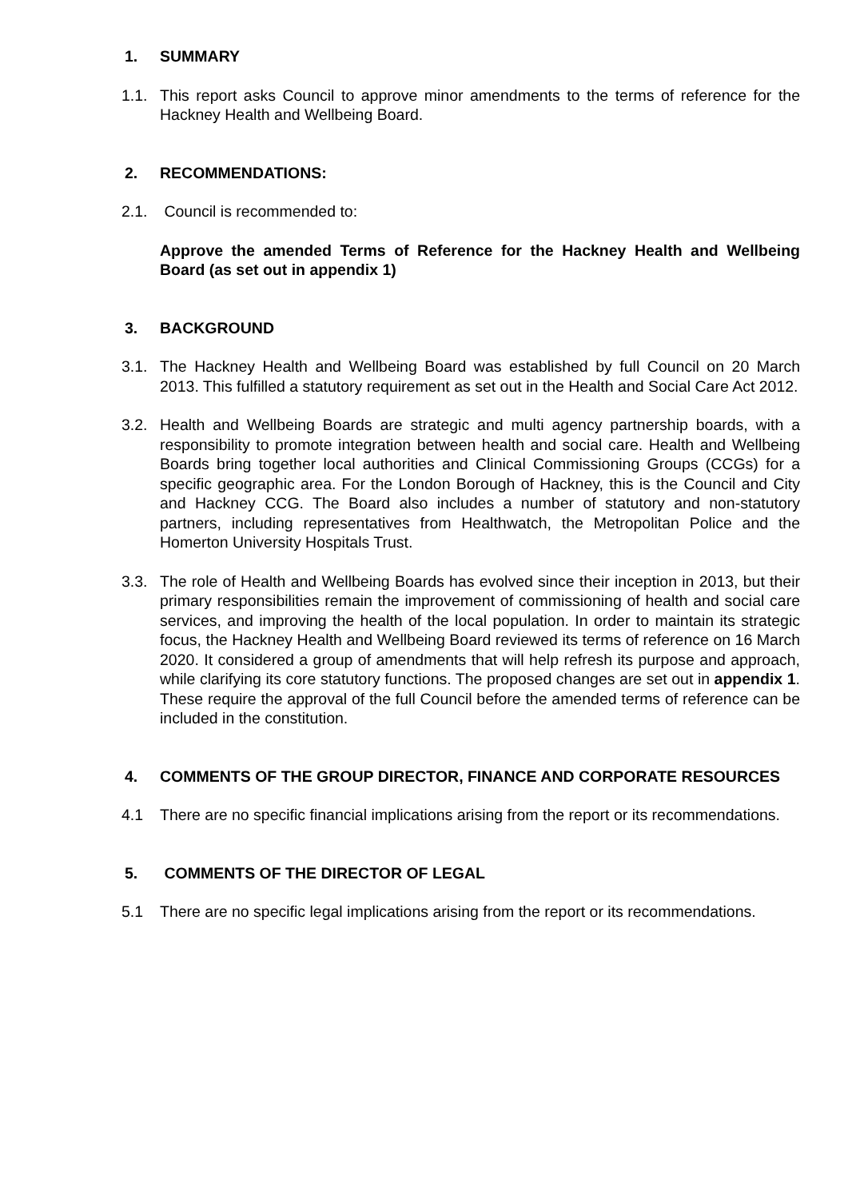1. SUMMARY
1.1. This report asks Council to approve minor amendments to the terms of reference for the Hackney Health and Wellbeing Board.
2. RECOMMENDATIONS:
2.1. Council is recommended to:
Approve the amended Terms of Reference for the Hackney Health and Wellbeing Board (as set out in appendix 1)
3. BACKGROUND
3.1. The Hackney Health and Wellbeing Board was established by full Council on 20 March 2013. This fulfilled a statutory requirement as set out in the Health and Social Care Act 2012.
3.2. Health and Wellbeing Boards are strategic and multi agency partnership boards, with a responsibility to promote integration between health and social care. Health and Wellbeing Boards bring together local authorities and Clinical Commissioning Groups (CCGs) for a specific geographic area. For the London Borough of Hackney, this is the Council and City and Hackney CCG. The Board also includes a number of statutory and non-statutory partners, including representatives from Healthwatch, the Metropolitan Police and the Homerton University Hospitals Trust.
3.3. The role of Health and Wellbeing Boards has evolved since their inception in 2013, but their primary responsibilities remain the improvement of commissioning of health and social care services, and improving the health of the local population. In order to maintain its strategic focus, the Hackney Health and Wellbeing Board reviewed its terms of reference on 16 March 2020. It considered a group of amendments that will help refresh its purpose and approach, while clarifying its core statutory functions. The proposed changes are set out in appendix 1. These require the approval of the full Council before the amended terms of reference can be included in the constitution.
4. COMMENTS OF THE GROUP DIRECTOR, FINANCE AND CORPORATE RESOURCES
4.1 There are no specific financial implications arising from the report or its recommendations.
5. COMMENTS OF THE DIRECTOR OF LEGAL
5.1 There are no specific legal implications arising from the report or its recommendations.